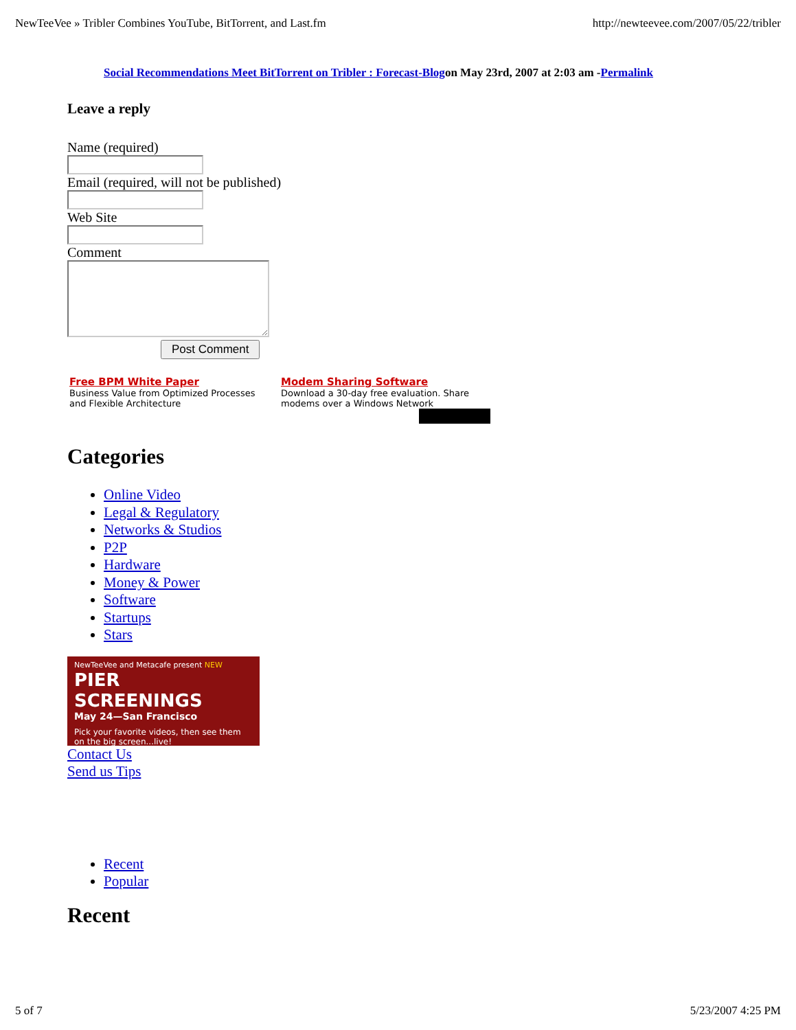NewTeeVee » Tribler Combines YouTube, BitTorrent, and Last.fm http://newteevee.com/2007/05/22/tribler
Social Recommendations Meet BitTorrent on Tribler : Forecast-Blogon May 23rd, 2007 at 2:03 am -Permalink
Leave a reply
Name (required)
Email (required, will not be published)
Web Site
Comment
Post Comment
Free BPM White Paper
Business Value from Optimized Processes and Flexible Architecture
Modem Sharing Software
Download a 30-day free evaluation. Share modems over a Windows Network
Categories
Online Video
Legal & Regulatory
Networks & Studios
P2P
Hardware
Money & Power
Software
Startups
Stars
NewTeeVee and Metacafe present NEW
PIER SCREENINGS
May 24—San Francisco
Pick your favorite videos, then see them on the big screen...live!
Contact Us
Send us Tips
Recent
Popular
Recent
5 of 7 5/23/2007 4:25 PM